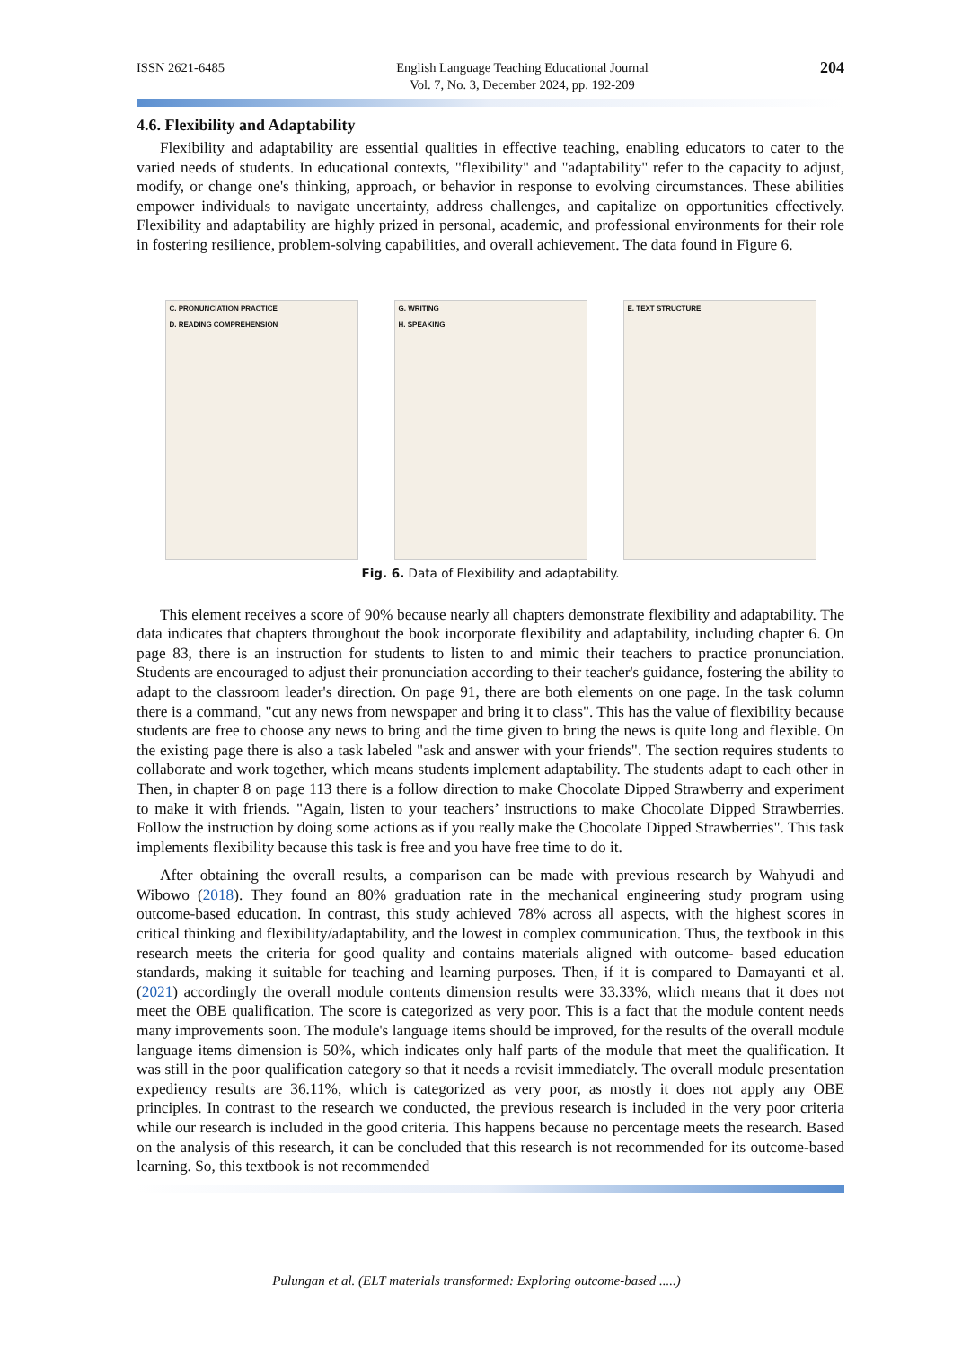ISSN 2621-6485 English Language Teaching Educational Journal
Vol. 7, No. 3, December 2024, pp. 192-209 204
4.6. Flexibility and Adaptability
Flexibility and adaptability are essential qualities in effective teaching, enabling educators to cater to the varied needs of students. In educational contexts, "flexibility" and "adaptability" refer to the capacity to adjust, modify, or change one's thinking, approach, or behavior in response to evolving circumstances. These abilities empower individuals to navigate uncertainty, address challenges, and capitalize on opportunities effectively. Flexibility and adaptability are highly prized in personal, academic, and professional environments for their role in fostering resilience, problem-solving capabilities, and overall achievement. The data found in Figure 6.
C. PRONUNCIATION PRACTICE
D. READING COMPREHENSION
G. WRITING
H. SPEAKING
E. TEXT STRUCTURE
Fig. 6. Data of Flexibility and adaptability.
This element receives a score of 90% because nearly all chapters demonstrate flexibility and adaptability. The data indicates that chapters throughout the book incorporate flexibility and adaptability, including chapter 6. On page 83, there is an instruction for students to listen to and mimic their teachers to practice pronunciation. Students are encouraged to adjust their pronunciation according to their teacher's guidance, fostering the ability to adapt to the classroom leader's direction. On page 91, there are both elements on one page. In the task column there is a command, "cut any news from newspaper and bring it to class". This has the value of flexibility because students are free to choose any news to bring and the time given to bring the news is quite long and flexible. On the existing page there is also a task labeled "ask and answer with your friends". The section requires students to collaborate and work together, which means students implement adaptability. The students adapt to each other in Then, in chapter 8 on page 113 there is a follow direction to make Chocolate Dipped Strawberry and experiment to make it with friends. "Again, listen to your teachers’ instructions to make Chocolate Dipped Strawberries. Follow the instruction by doing some actions as if you really make the Chocolate Dipped Strawberries". This task implements flexibility because this task is free and you have free time to do it.
After obtaining the overall results, a comparison can be made with previous research by Wahyudi and Wibowo (2018). They found an 80% graduation rate in the mechanical engineering study program using outcome-based education. In contrast, this study achieved 78% across all aspects, with the highest scores in critical thinking and flexibility/adaptability, and the lowest in complex communication. Thus, the textbook in this research meets the criteria for good quality and contains materials aligned with outcome- based education standards, making it suitable for teaching and learning purposes. Then, if it is compared to Damayanti et al. (2021) accordingly the overall module contents dimension results were 33.33%, which means that it does not meet the OBE qualification. The score is categorized as very poor. This is a fact that the module content needs many improvements soon. The module's language items should be improved, for the results of the overall module language items dimension is 50%, which indicates only half parts of the module that meet the qualification. It was still in the poor qualification category so that it needs a revisit immediately. The overall module presentation expediency results are 36.11%, which is categorized as very poor, as mostly it does not apply any OBE principles. In contrast to the research we conducted, the previous research is included in the very poor criteria while our research is included in the good criteria. This happens because no percentage meets the research. Based on the analysis of this research, it can be concluded that this research is not recommended for its outcome-based learning. So, this textbook is not recommended
Pulungan et al. (ELT materials transformed: Exploring outcome-based .....)